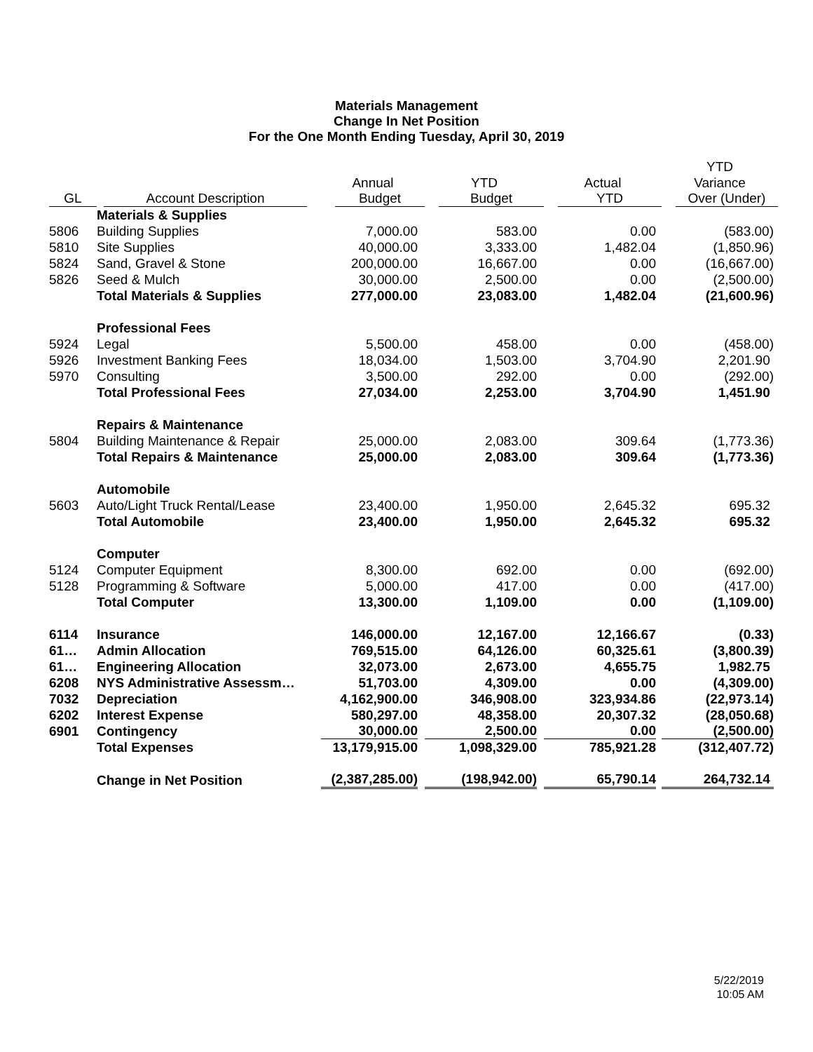Materials Management
Change In Net Position
For the One Month Ending Tuesday, April 30, 2019
| | | | | | YTD |
| --- | --- | --- | --- | --- | --- |
| | | Annual | YTD | Actual | Variance |
| GL | Account Description | Budget | Budget | YTD | Over (Under) |
| | Materials & Supplies | | | | |
| 5806 | Building Supplies | 7,000.00 | 583.00 | 0.00 | (583.00) |
| 5810 | Site Supplies | 40,000.00 | 3,333.00 | 1,482.04 | (1,850.96) |
| 5824 | Sand, Gravel & Stone | 200,000.00 | 16,667.00 | 0.00 | (16,667.00) |
| 5826 | Seed & Mulch | 30,000.00 | 2,500.00 | 0.00 | (2,500.00) |
| | Total Materials & Supplies | 277,000.00 | 23,083.00 | 1,482.04 | (21,600.96) |
| | Professional Fees | | | | |
| 5924 | Legal | 5,500.00 | 458.00 | 0.00 | (458.00) |
| 5926 | Investment Banking Fees | 18,034.00 | 1,503.00 | 3,704.90 | 2,201.90 |
| 5970 | Consulting | 3,500.00 | 292.00 | 0.00 | (292.00) |
| | Total Professional Fees | 27,034.00 | 2,253.00 | 3,704.90 | 1,451.90 |
| | Repairs & Maintenance | | | | |
| 5804 | Building Maintenance & Repair | 25,000.00 | 2,083.00 | 309.64 | (1,773.36) |
| | Total Repairs & Maintenance | 25,000.00 | 2,083.00 | 309.64 | (1,773.36) |
| | Automobile | | | | |
| 5603 | Auto/Light Truck Rental/Lease | 23,400.00 | 1,950.00 | 2,645.32 | 695.32 |
| | Total Automobile | 23,400.00 | 1,950.00 | 2,645.32 | 695.32 |
| | Computer | | | | |
| 5124 | Computer Equipment | 8,300.00 | 692.00 | 0.00 | (692.00) |
| 5128 | Programming & Software | 5,000.00 | 417.00 | 0.00 | (417.00) |
| | Total Computer | 13,300.00 | 1,109.00 | 0.00 | (1,109.00) |
| 6114 | Insurance | 146,000.00 | 12,167.00 | 12,166.67 | (0.33) |
| 61… | Admin Allocation | 769,515.00 | 64,126.00 | 60,325.61 | (3,800.39) |
| 61… | Engineering Allocation | 32,073.00 | 2,673.00 | 4,655.75 | 1,982.75 |
| 6208 | NYS Administrative Assessm… | 51,703.00 | 4,309.00 | 0.00 | (4,309.00) |
| 7032 | Depreciation | 4,162,900.00 | 346,908.00 | 323,934.86 | (22,973.14) |
| 6202 | Interest Expense | 580,297.00 | 48,358.00 | 20,307.32 | (28,050.68) |
| 6901 | Contingency | 30,000.00 | 2,500.00 | 0.00 | (2,500.00) |
| | Total Expenses | 13,179,915.00 | 1,098,329.00 | 785,921.28 | (312,407.72) |
| | Change in Net Position | (2,387,285.00) | (198,942.00) | 65,790.14 | 264,732.14 |
5/22/2019
10:05 AM